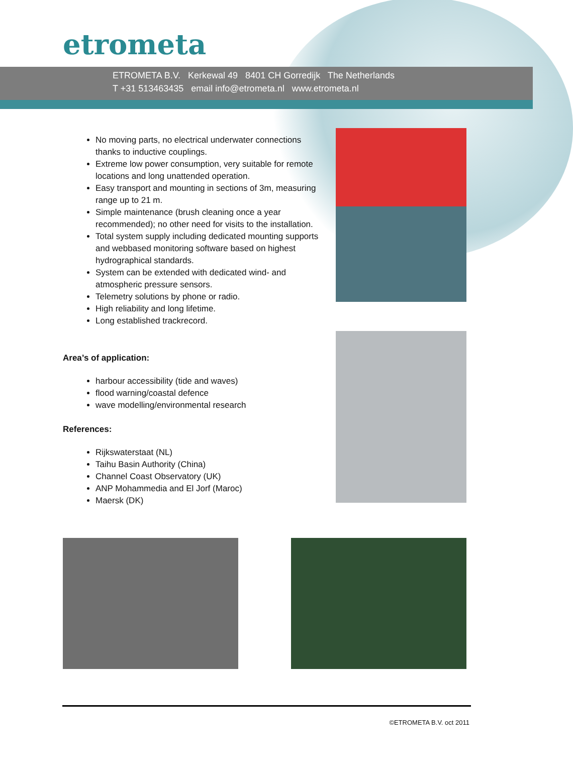etrometa
ETROMETA B.V. Kerkewal 49 8401 CH Gorredijk The Netherlands
T +31 513463435 email info@etrometa.nl www.etrometa.nl
No moving parts, no electrical underwater connections thanks to inductive couplings.
Extreme low power consumption, very suitable for remote locations and long unattended operation.
Easy transport and mounting in sections of 3m, measuring range up to 21 m.
Simple maintenance (brush cleaning once a year recommended); no other need for visits to the installation.
Total system supply including dedicated mounting supports and webbased monitoring software based on highest hydrographical standards.
System can be extended with dedicated wind- and atmospheric pressure sensors.
Telemetry solutions by phone or radio.
High reliability and long lifetime.
Long established trackrecord.
Area’s of application:
harbour accessibility (tide and waves)
flood warning/coastal defence
wave modelling/environmental research
References:
Rijkswaterstaat (NL)
Taihu Basin Authority (China)
Channel Coast Observatory (UK)
ANP Mohammedia and El Jorf (Maroc)
Maersk (DK)
©ETROMETA B.V. oct 2011